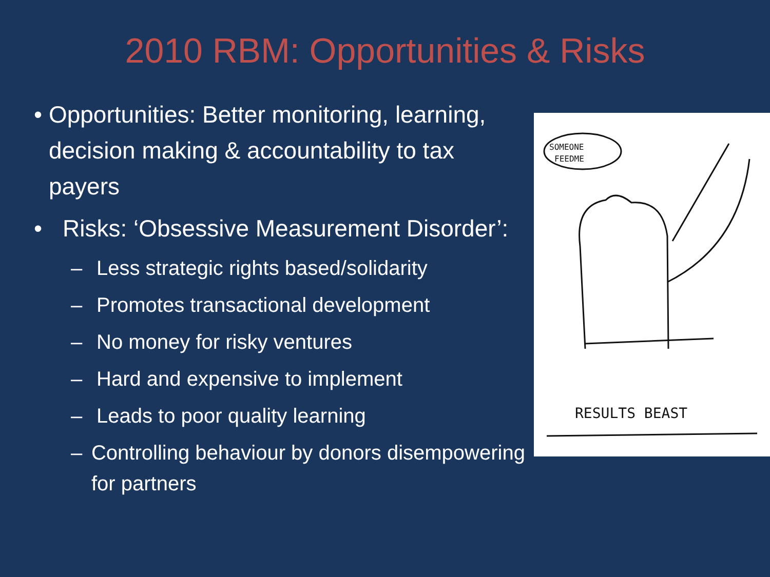2010 RBM: Opportunities & Risks
• Opportunities: Better monitoring, learning, decision making & accountability to tax payers
• Risks: ‘Obsessive Measurement Disorder’:
– Less strategic rights based/solidarity
– Promotes transactional development
– No money for risky ventures
– Hard and expensive to implement
– Leads to poor quality learning
– Controlling behaviour by donors disempowering for partners
SOMEONE
FEEDME
RESULTS BEAST